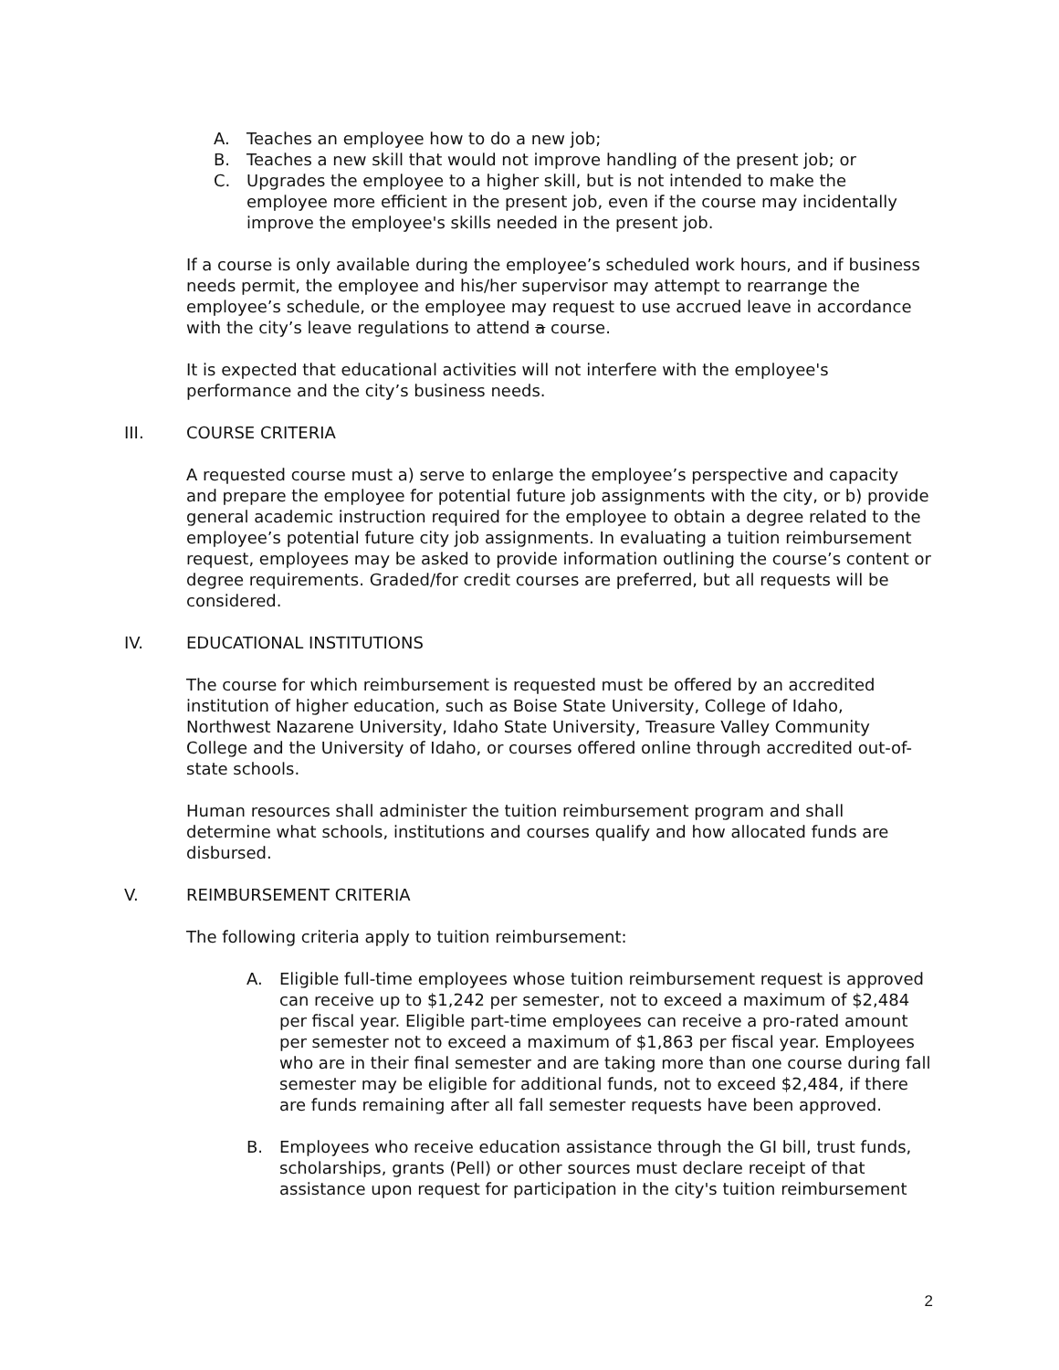A. Teaches an employee how to do a new job;
B. Teaches a new skill that would not improve handling of the present job; or
C. Upgrades the employee to a higher skill, but is not intended to make the employee more efficient in the present job, even if the course may incidentally improve the employee's skills needed in the present job.
If a course is only available during the employee’s scheduled work hours, and if business needs permit, the employee and his/her supervisor may attempt to rearrange the employee’s schedule, or the employee may request to use accrued leave in accordance with the city’s leave regulations to attend a course.
It is expected that educational activities will not interfere with the employee's performance and the city’s business needs.
III. COURSE CRITERIA
A requested course must a) serve to enlarge the employee’s perspective and capacity and prepare the employee for potential future job assignments with the city, or b) provide general academic instruction required for the employee to obtain a degree related to the employee’s potential future city job assignments. In evaluating a tuition reimbursement request, employees may be asked to provide information outlining the course’s content or degree requirements. Graded/for credit courses are preferred, but all requests will be considered.
IV. EDUCATIONAL INSTITUTIONS
The course for which reimbursement is requested must be offered by an accredited institution of higher education, such as Boise State University, College of Idaho, Northwest Nazarene University, Idaho State University, Treasure Valley Community College and the University of Idaho, or courses offered online through accredited out-of-state schools.
Human resources shall administer the tuition reimbursement program and shall determine what schools, institutions and courses qualify and how allocated funds are disbursed.
V. REIMBURSEMENT CRITERIA
The following criteria apply to tuition reimbursement:
A. Eligible full-time employees whose tuition reimbursement request is approved can receive up to $1,242 per semester, not to exceed a maximum of $2,484 per fiscal year. Eligible part-time employees can receive a pro-rated amount per semester not to exceed a maximum of $1,863 per fiscal year. Employees who are in their final semester and are taking more than one course during fall semester may be eligible for additional funds, not to exceed $2,484, if there are funds remaining after all fall semester requests have been approved.
B. Employees who receive education assistance through the GI bill, trust funds, scholarships, grants (Pell) or other sources must declare receipt of that assistance upon request for participation in the city's tuition reimbursement
2